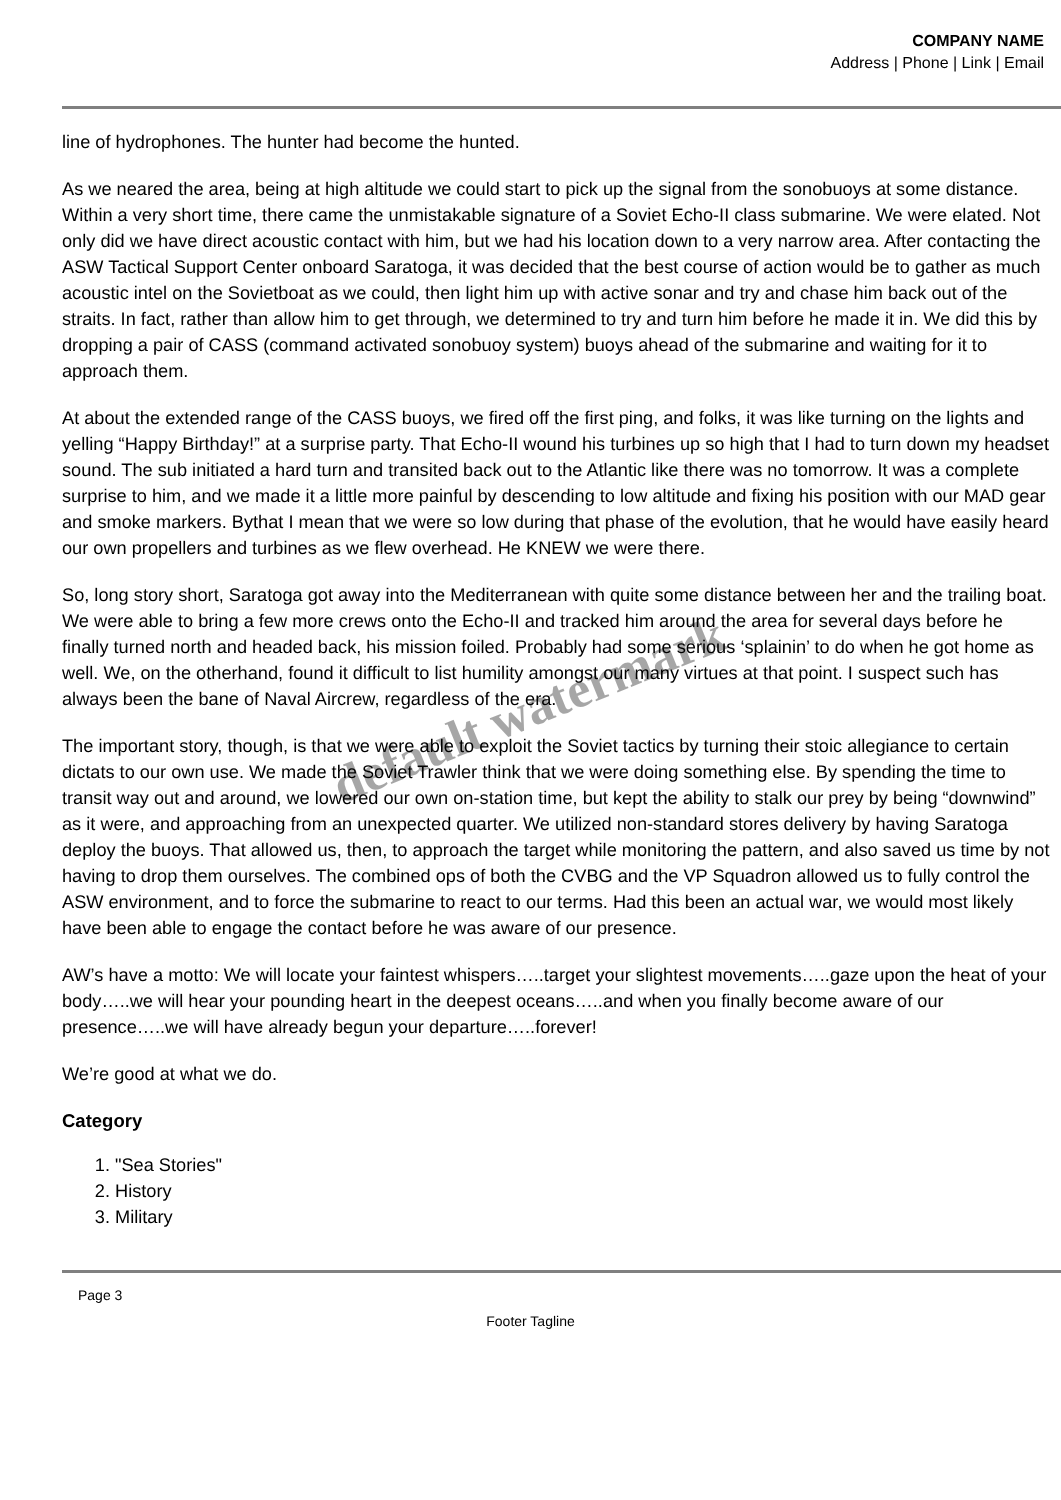COMPANY NAME
Address | Phone | Link | Email
line of hydrophones. The hunter had become the hunted.
As we neared the area, being at high altitude we could start to pick up the signal from the sonobuoys at some distance. Within a very short time, there came the unmistakable signature of a Soviet Echo-II class submarine. We were elated. Not only did we have direct acoustic contact with him, but we had his location down to a very narrow area. After contacting the ASW Tactical Support Center onboard Saratoga, it was decided that the best course of action would be to gather as much acoustic intel on the Sovietboat as we could, then light him up with active sonar and try and chase him back out of the straits. In fact, rather than allow him to get through, we determined to try and turn him before he made it in. We did this by dropping a pair of CASS (command activated sonobuoy system) buoys ahead of the submarine and waiting for it to approach them.
At about the extended range of the CASS buoys, we fired off the first ping, and folks, it was like turning on the lights and yelling “Happy Birthday!” at a surprise party. That Echo-II wound his turbines up so high that I had to turn down my headset sound. The sub initiated a hard turn and transited back out to the Atlantic like there was no tomorrow. It was a complete surprise to him, and we made it a little more painful by descending to low altitude and fixing his position with our MAD gear and smoke markers. Bythat I mean that we were so low during that phase of the evolution, that he would have easily heard our own propellers and turbines as we flew overhead. He KNEW we were there.
So, long story short, Saratoga got away into the Mediterranean with quite some distance between her and the trailing boat. We were able to bring a few more crews onto the Echo-II and tracked him around the area for several days before he finally turned north and headed back, his mission foiled. Probably had some serious ‘splainin’ to do when he got home as well. We, on the otherhand, found it difficult to list humility amongst our many virtues at that point. I suspect such has always been the bane of Naval Aircrew, regardless of the era.
The important story, though, is that we were able to exploit the Soviet tactics by turning their stoic allegiance to certain dictats to our own use. We made the Soviet Trawler think that we were doing something else. By spending the time to transit way out and around, we lowered our own on-station time, but kept the ability to stalk our prey by being “downwind” as it were, and approaching from an unexpected quarter. We utilized non-standard stores delivery by having Saratoga deploy the buoys. That allowed us, then, to approach the target while monitoring the pattern, and also saved us time by not having to drop them ourselves. The combined ops of both the CVBG and the VP Squadron allowed us to fully control the ASW environment, and to force the submarine to react to our terms. Had this been an actual war, we would most likely have been able to engage the contact before he was aware of our presence.
AW’s have a motto: We will locate your faintest whispers…..target your slightest movements…..gaze upon the heat of your body…..we will hear your pounding heart in the deepest oceans…..and when you finally become aware of our presence…..we will have already begun your departure…..forever!
We’re good at what we do.
Category
1. "Sea Stories"
2. History
3. Military
Page 3
Footer Tagline
default watermark